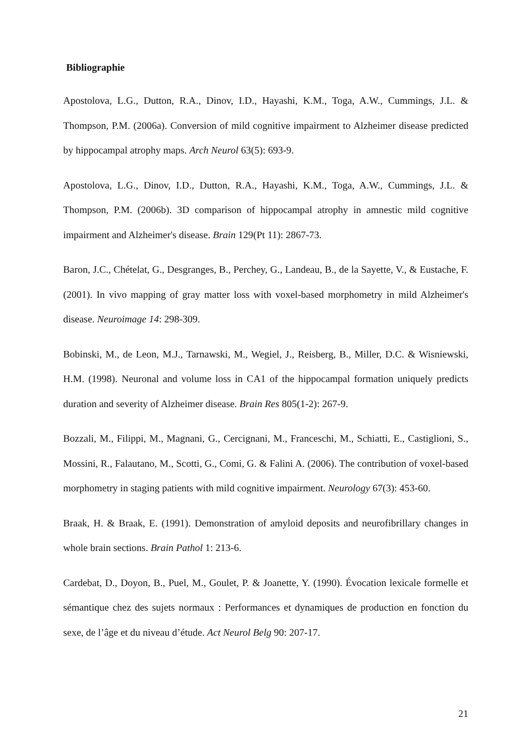Bibliographie
Apostolova, L.G., Dutton, R.A., Dinov, I.D., Hayashi, K.M., Toga, A.W., Cummings, J.L. & Thompson, P.M. (2006a). Conversion of mild cognitive impairment to Alzheimer disease predicted by hippocampal atrophy maps. Arch Neurol 63(5): 693-9.
Apostolova, L.G., Dinov, I.D., Dutton, R.A., Hayashi, K.M., Toga, A.W., Cummings, J.L. & Thompson, P.M. (2006b). 3D comparison of hippocampal atrophy in amnestic mild cognitive impairment and Alzheimer's disease. Brain 129(Pt 11): 2867-73.
Baron, J.C., Chételat, G., Desgranges, B., Perchey, G., Landeau, B., de la Sayette, V., & Eustache, F. (2001). In vivo mapping of gray matter loss with voxel-based morphometry in mild Alzheimer's disease. Neuroimage 14: 298-309.
Bobinski, M., de Leon, M.J., Tarnawski, M., Wegiel, J., Reisberg, B., Miller, D.C. & Wisniewski, H.M. (1998). Neuronal and volume loss in CA1 of the hippocampal formation uniquely predicts duration and severity of Alzheimer disease. Brain Res 805(1-2): 267-9.
Bozzali, M., Filippi, M., Magnani, G., Cercignani, M., Franceschi, M., Schiatti, E., Castiglioni, S., Mossini, R., Falautano, M., Scotti, G., Comi, G. & Falini A. (2006). The contribution of voxel-based morphometry in staging patients with mild cognitive impairment. Neurology 67(3): 453-60.
Braak, H. & Braak, E. (1991). Demonstration of amyloid deposits and neurofibrillary changes in whole brain sections. Brain Pathol 1: 213-6.
Cardebat, D., Doyon, B., Puel, M., Goulet, P. & Joanette, Y. (1990). Évocation lexicale formelle et sémantique chez des sujets normaux : Performances et dynamiques de production en fonction du sexe, de l’âge et du niveau d’étude. Act Neurol Belg 90: 207-17.
21